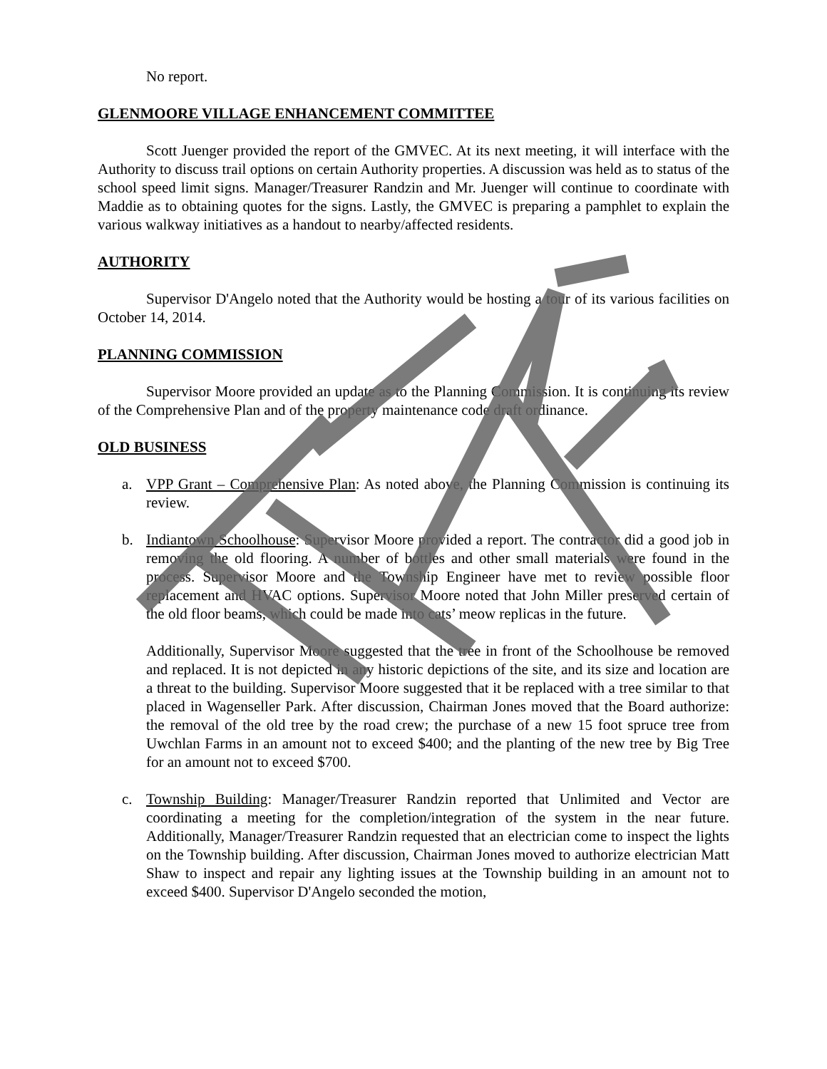No report.
GLENMOORE VILLAGE ENHANCEMENT COMMITTEE
Scott Juenger provided the report of the GMVEC. At its next meeting, it will interface with the Authority to discuss trail options on certain Authority properties. A discussion was held as to status of the school speed limit signs. Manager/Treasurer Randzin and Mr. Juenger will continue to coordinate with Maddie as to obtaining quotes for the signs. Lastly, the GMVEC is preparing a pamphlet to explain the various walkway initiatives as a handout to nearby/affected residents.
AUTHORITY
Supervisor D'Angelo noted that the Authority would be hosting a tour of its various facilities on October 14, 2014.
PLANNING COMMISSION
Supervisor Moore provided an update as to the Planning Commission. It is continuing its review of the Comprehensive Plan and of the property maintenance code draft ordinance.
OLD BUSINESS
a. VPP Grant – Comprehensive Plan: As noted above, the Planning Commission is continuing its review.
b. Indiantown Schoolhouse: Supervisor Moore provided a report. The contractor did a good job in removing the old flooring. A number of bottles and other small materials were found in the process. Supervisor Moore and the Township Engineer have met to review possible floor replacement and HVAC options. Supervisor Moore noted that John Miller preserved certain of the old floor beams, which could be made into cats’ meow replicas in the future.
Additionally, Supervisor Moore suggested that the tree in front of the Schoolhouse be removed and replaced. It is not depicted in any historic depictions of the site, and its size and location are a threat to the building. Supervisor Moore suggested that it be replaced with a tree similar to that placed in Wagenseller Park. After discussion, Chairman Jones moved that the Board authorize: the removal of the old tree by the road crew; the purchase of a new 15 foot spruce tree from Uwchlan Farms in an amount not to exceed $400; and the planting of the new tree by Big Tree for an amount not to exceed $700.
c. Township Building: Manager/Treasurer Randzin reported that Unlimited and Vector are coordinating a meeting for the completion/integration of the system in the near future. Additionally, Manager/Treasurer Randzin requested that an electrician come to inspect the lights on the Township building. After discussion, Chairman Jones moved to authorize electrician Matt Shaw to inspect and repair any lighting issues at the Township building in an amount not to exceed $400. Supervisor D'Angelo seconded the motion,